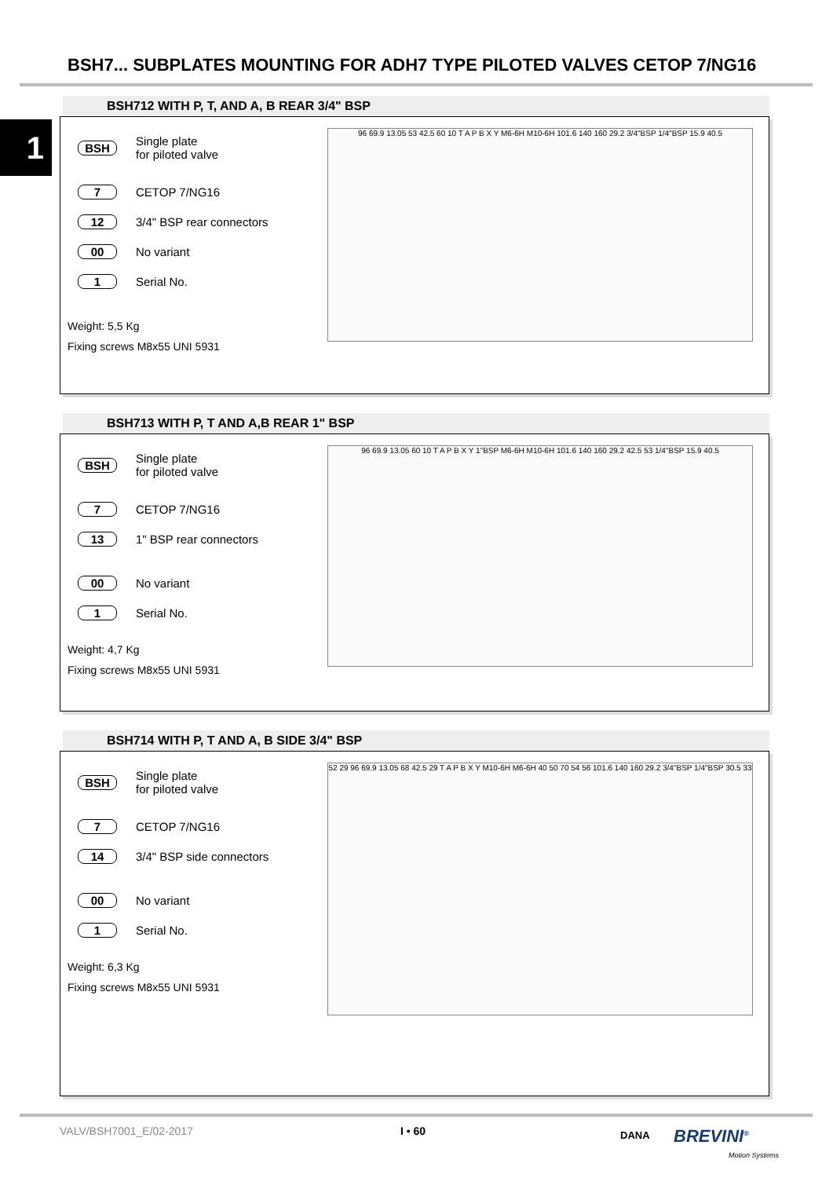BSH7... SUBPLATES MOUNTING FOR ADH7 TYPE PILOTED VALVES CETOP 7/NG16
1
BSH712 WITH P, T, AND A, B REAR 3/4" BSP
BSH Single plate
for piloted valve
7 CETOP 7/NG16
12 3/4" BSP rear connectors
00 No variant
1 Serial No.
Weight: 5,5 Kg
Fixing screws M8x55 UNI 5931
96 69.9 13.05 53 42.5 60 10 T A P B X Y M6-6H M10-6H 101.6 140 160 29.2 3/4"BSP 1/4"BSP 15.9 40.5
BSH713 WITH P, T AND A,B REAR 1" BSP
BSH Single plate
for piloted valve
7 CETOP 7/NG16
13 1" BSP rear connectors
00 No variant
1 Serial No.
Weight: 4,7 Kg
Fixing screws M8x55 UNI 5931
96 69.9 13.05 60 10 T A P B X Y 1"BSP M6-6H M10-6H 101.6 140 160 29.2 42.5 53 1/4"BSP 15.9 40.5
BSH714 WITH P, T AND A, B SIDE 3/4" BSP
BSH Single plate
for piloted valve
7 CETOP 7/NG16
14 3/4" BSP side connectors
00 No variant
1 Serial No.
Weight: 6,3 Kg
Fixing screws M8x55 UNI 5931
52 29 96 69.9 13.05 68 42.5 29 T A P B X Y M10-6H M6-6H 40 50 70 54 56 101.6 140 160 29.2 3/4"BSP 1/4"BSP 30.5 33
VALV/BSH7001_E/02-2017 I • 60 DANA BREVINI<sup>®</sup>
Motion Systems